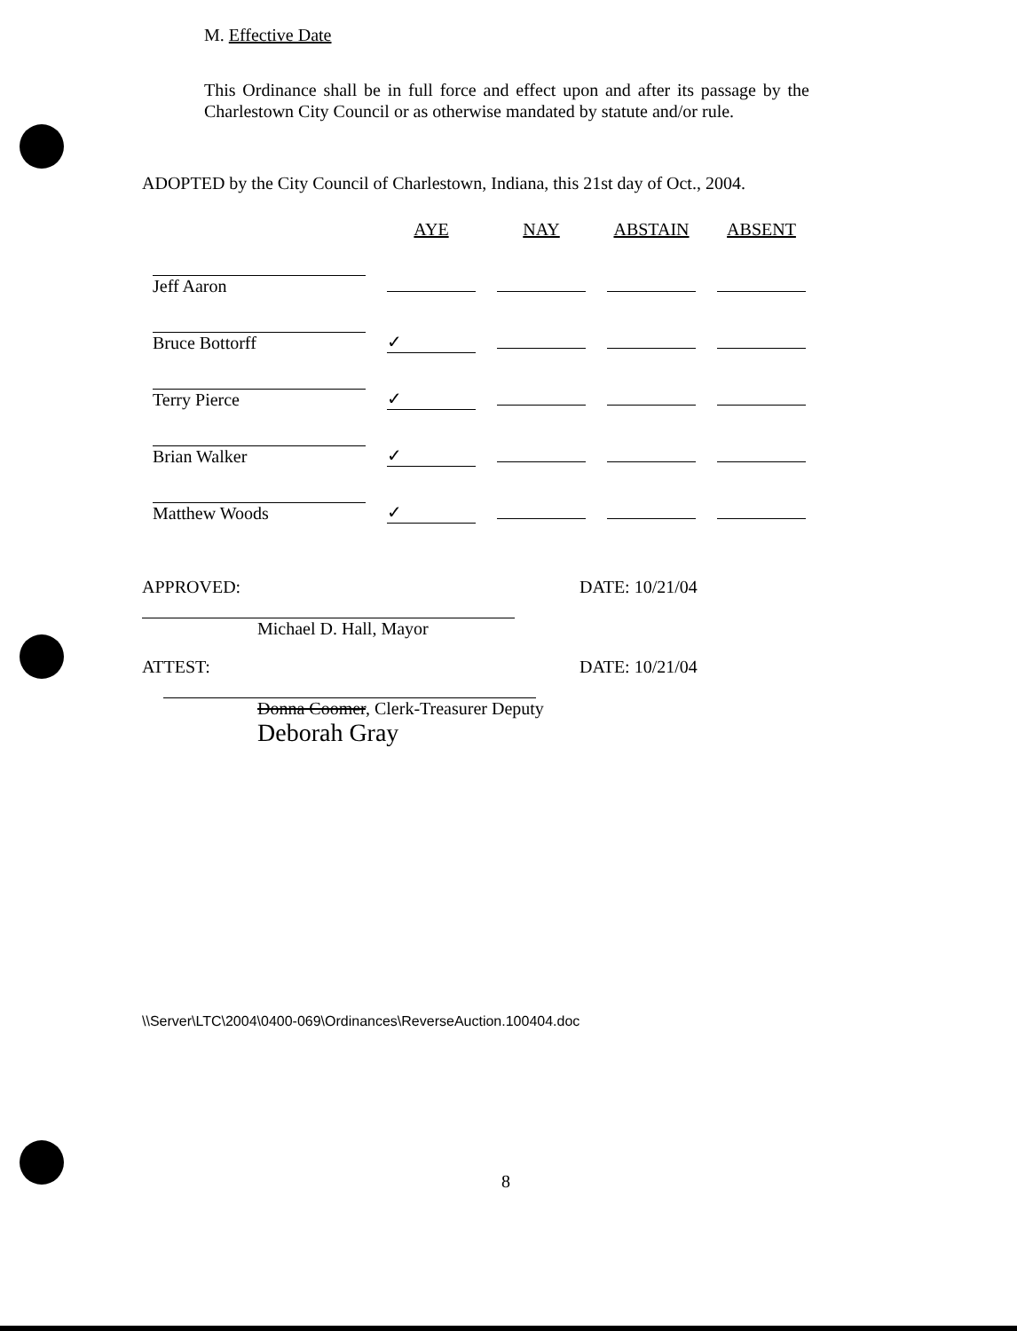M. Effective Date
This Ordinance shall be in full force and effect upon and after its passage by the Charlestown City Council or as otherwise mandated by statute and/or rule.
ADOPTED by the City Council of Charlestown, Indiana, this 21st day of Oct., 2004.
| | AYE | NAY | ABSTAIN | ABSENT |
| --- | --- | --- | --- | --- |
| Jeff Aaron | | | | |
| Bruce Bottorff | ✓ | | | |
| Terry Pierce | ✓ | | | |
| Brian Walker | ✓ | | | |
| Matthew Woods | ✓ | | | |
APPROVED:
Michael D. Hall, Mayor
DATE: 10/21/04
ATTEST:
Donna Coomer, Clerk-Treasurer Deputy
Deborah Gray
DATE: 10/21/04
\\Server\LTC\2004\0400-069\Ordinances\ReverseAuction.100404.doc
8